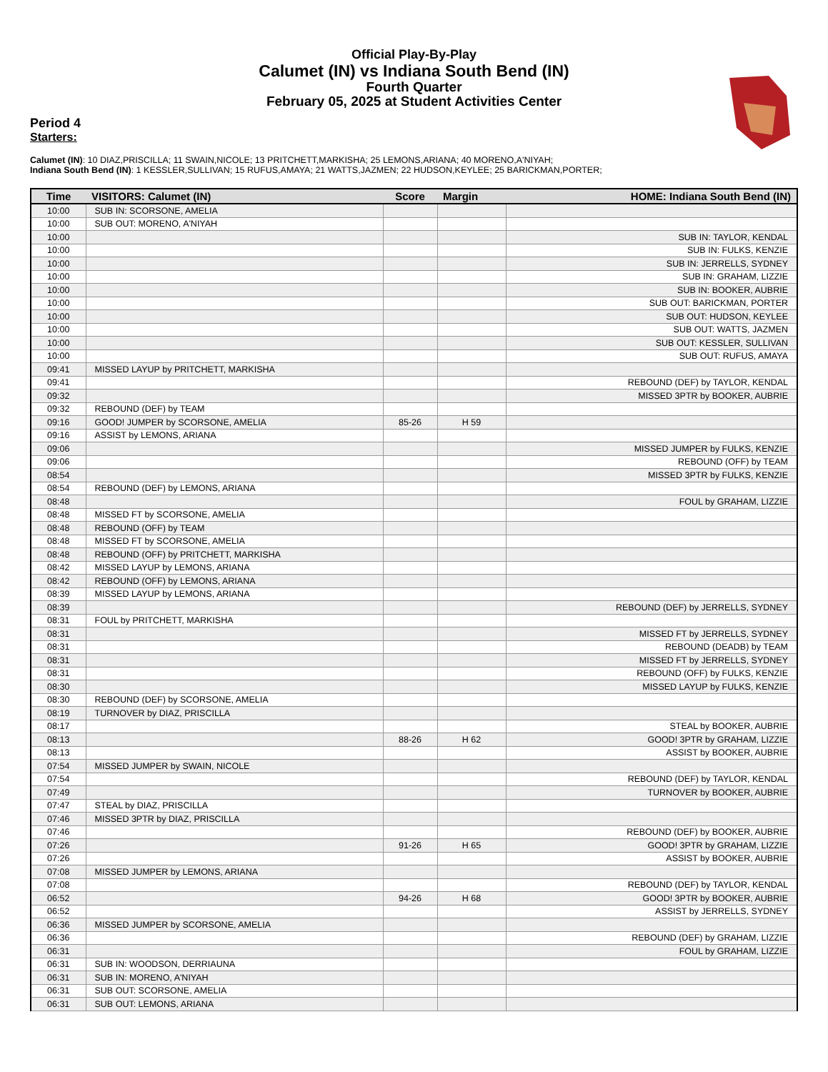Official Play-By-Play
Calumet (IN) vs Indiana South Bend (IN)
Fourth Quarter
February 05, 2025 at Student Activities Center
Period 4
Starters:
Calumet (IN): 10 DIAZ,PRISCILLA; 11 SWAIN,NICOLE; 13 PRITCHETT,MARKISHA; 25 LEMONS,ARIANA; 40 MORENO,A'NIYAH;
Indiana South Bend (IN): 1 KESSLER,SULLIVAN; 15 RUFUS,AMAYA; 21 WATTS,JAZMEN; 22 HUDSON,KEYLEE; 25 BARICKMAN,PORTER;
| Time | VISITORS: Calumet (IN) | Score | Margin | HOME: Indiana South Bend (IN) |
| --- | --- | --- | --- | --- |
| 10:00 | SUB IN: SCORSONE, AMELIA | | | |
| 10:00 | SUB OUT: MORENO, A'NIYAH | | | |
| 10:00 | | | | SUB IN: TAYLOR, KENDAL |
| 10:00 | | | | SUB IN: FULKS, KENZIE |
| 10:00 | | | | SUB IN: JERRELLS, SYDNEY |
| 10:00 | | | | SUB IN: GRAHAM, LIZZIE |
| 10:00 | | | | SUB IN: BOOKER, AUBRIE |
| 10:00 | | | | SUB OUT: BARICKMAN, PORTER |
| 10:00 | | | | SUB OUT: HUDSON, KEYLEE |
| 10:00 | | | | SUB OUT: WATTS, JAZMEN |
| 10:00 | | | | SUB OUT: KESSLER, SULLIVAN |
| 10:00 | | | | SUB OUT: RUFUS, AMAYA |
| 09:41 | MISSED LAYUP by PRITCHETT, MARKISHA | | | |
| 09:41 | | | | REBOUND (DEF) by TAYLOR, KENDAL |
| 09:32 | | | | MISSED 3PTR by BOOKER, AUBRIE |
| 09:32 | REBOUND (DEF) by TEAM | | | |
| 09:16 | GOOD! JUMPER by SCORSONE, AMELIA | 85-26 | H 59 | |
| 09:16 | ASSIST by LEMONS, ARIANA | | | |
| 09:06 | | | | MISSED JUMPER by FULKS, KENZIE |
| 09:06 | | | | REBOUND (OFF) by TEAM |
| 08:54 | | | | MISSED 3PTR by FULKS, KENZIE |
| 08:54 | REBOUND (DEF) by LEMONS, ARIANA | | | |
| 08:48 | | | | FOUL by GRAHAM, LIZZIE |
| 08:48 | MISSED FT by SCORSONE, AMELIA | | | |
| 08:48 | REBOUND (OFF) by TEAM | | | |
| 08:48 | MISSED FT by SCORSONE, AMELIA | | | |
| 08:48 | REBOUND (OFF) by PRITCHETT, MARKISHA | | | |
| 08:42 | MISSED LAYUP by LEMONS, ARIANA | | | |
| 08:42 | REBOUND (OFF) by LEMONS, ARIANA | | | |
| 08:39 | MISSED LAYUP by LEMONS, ARIANA | | | |
| 08:39 | | | | REBOUND (DEF) by JERRELLS, SYDNEY |
| 08:31 | FOUL by PRITCHETT, MARKISHA | | | |
| 08:31 | | | | MISSED FT by JERRELLS, SYDNEY |
| 08:31 | | | | REBOUND (DEADB) by TEAM |
| 08:31 | | | | MISSED FT by JERRELLS, SYDNEY |
| 08:31 | | | | REBOUND (OFF) by FULKS, KENZIE |
| 08:30 | | | | MISSED LAYUP by FULKS, KENZIE |
| 08:30 | REBOUND (DEF) by SCORSONE, AMELIA | | | |
| 08:19 | TURNOVER by DIAZ, PRISCILLA | | | |
| 08:17 | | | | STEAL by BOOKER, AUBRIE |
| 08:13 | | 88-26 | H 62 | GOOD! 3PTR by GRAHAM, LIZZIE |
| 08:13 | | | | ASSIST by BOOKER, AUBRIE |
| 07:54 | MISSED JUMPER by SWAIN, NICOLE | | | |
| 07:54 | | | | REBOUND (DEF) by TAYLOR, KENDAL |
| 07:49 | | | | TURNOVER by BOOKER, AUBRIE |
| 07:47 | STEAL by DIAZ, PRISCILLA | | | |
| 07:46 | MISSED 3PTR by DIAZ, PRISCILLA | | | |
| 07:46 | | | | REBOUND (DEF) by BOOKER, AUBRIE |
| 07:26 | | 91-26 | H 65 | GOOD! 3PTR by GRAHAM, LIZZIE |
| 07:26 | | | | ASSIST by BOOKER, AUBRIE |
| 07:08 | MISSED JUMPER by LEMONS, ARIANA | | | |
| 07:08 | | | | REBOUND (DEF) by TAYLOR, KENDAL |
| 06:52 | | 94-26 | H 68 | GOOD! 3PTR by BOOKER, AUBRIE |
| 06:52 | | | | ASSIST by JERRELLS, SYDNEY |
| 06:36 | MISSED JUMPER by SCORSONE, AMELIA | | | |
| 06:36 | | | | REBOUND (DEF) by GRAHAM, LIZZIE |
| 06:31 | | | | FOUL by GRAHAM, LIZZIE |
| 06:31 | SUB IN: WOODSON, DERRIAUNA | | | |
| 06:31 | SUB IN: MORENO, A'NIYAH | | | |
| 06:31 | SUB OUT: SCORSONE, AMELIA | | | |
| 06:31 | SUB OUT: LEMONS, ARIANA | | | |